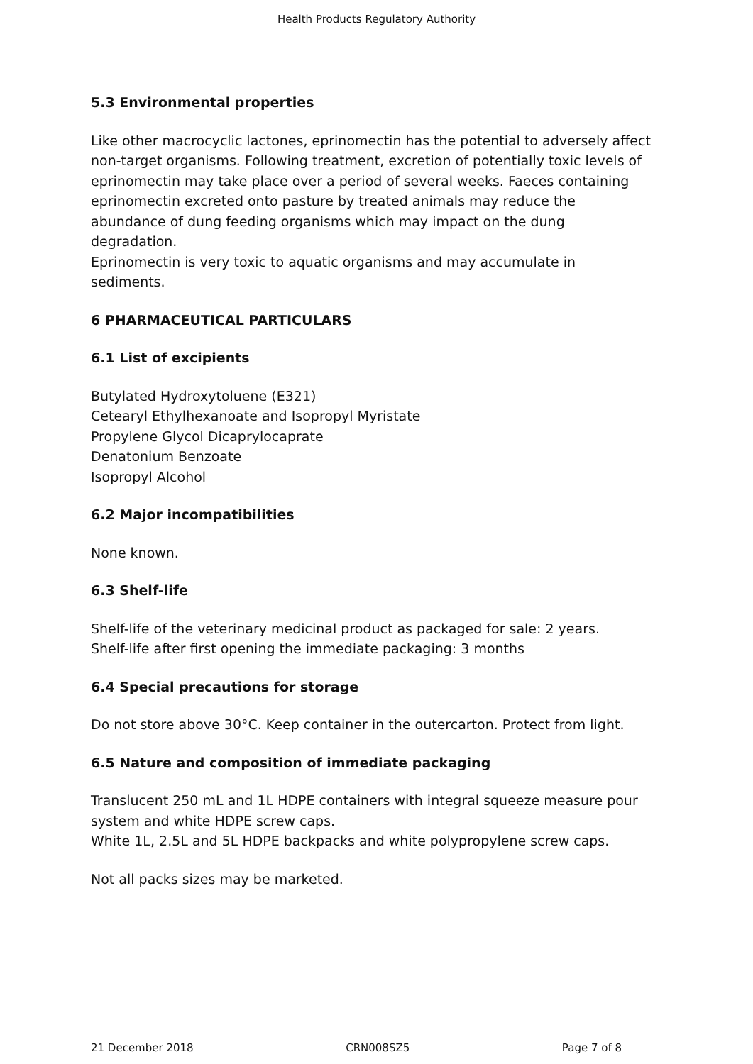Health Products Regulatory Authority
5.3 Environmental properties
Like other macrocyclic lactones, eprinomectin has the potential to adversely affect non-target organisms. Following treatment, excretion of potentially toxic levels of eprinomectin may take place over a period of several weeks. Faeces containing eprinomectin excreted onto pasture by treated animals may reduce the abundance of dung feeding organisms which may impact on the dung degradation.
Eprinomectin is very toxic to aquatic organisms and may accumulate in sediments.
6 PHARMACEUTICAL PARTICULARS
6.1 List of excipients
Butylated Hydroxytoluene (E321)
Cetearyl Ethylhexanoate and Isopropyl Myristate
Propylene Glycol Dicaprylocaprate
Denatonium Benzoate
Isopropyl Alcohol
6.2 Major incompatibilities
None known.
6.3 Shelf-life
Shelf-life of the veterinary medicinal product as packaged for sale: 2 years.
Shelf-life after first opening the immediate packaging: 3 months
6.4 Special precautions for storage
Do not store above 30°C. Keep container in the outercarton. Protect from light.
6.5 Nature and composition of immediate packaging
Translucent 250 mL and 1L HDPE containers with integral squeeze measure pour system and white HDPE screw caps.
White 1L, 2.5L and 5L HDPE backpacks and white polypropylene screw caps.
Not all packs sizes may be marketed.
21 December 2018 CRN008SZ5 Page 7 of 8